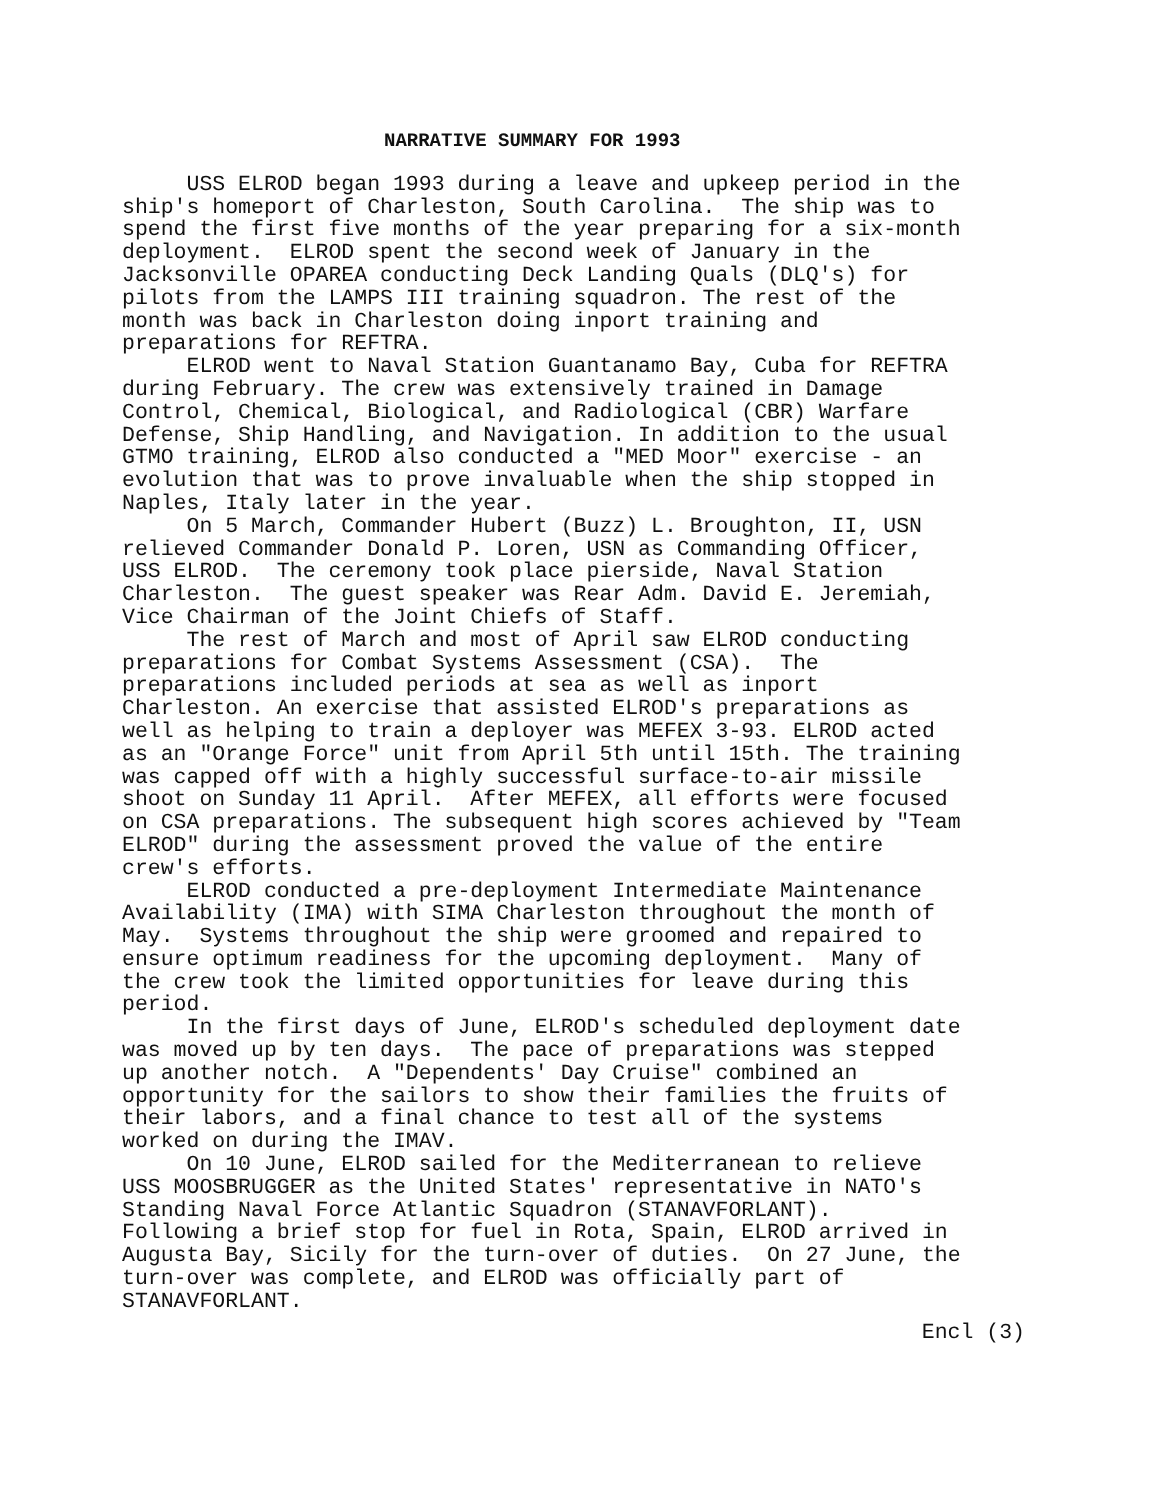NARRATIVE SUMMARY FOR 1993
USS ELROD began 1993 during a leave and upkeep period in the ship's homeport of Charleston, South Carolina. The ship was to spend the first five months of the year preparing for a six-month deployment. ELROD spent the second week of January in the Jacksonville OPAREA conducting Deck Landing Quals (DLQ's) for pilots from the LAMPS III training squadron. The rest of the month was back in Charleston doing inport training and preparations for REFTRA. ELROD went to Naval Station Guantanamo Bay, Cuba for REFTRA during February. The crew was extensively trained in Damage Control, Chemical, Biological, and Radiological (CBR) Warfare Defense, Ship Handling, and Navigation. In addition to the usual GTMO training, ELROD also conducted a "MED Moor" exercise - an evolution that was to prove invaluable when the ship stopped in Naples, Italy later in the year. On 5 March, Commander Hubert (Buzz) L. Broughton, II, USN relieved Commander Donald P. Loren, USN as Commanding Officer, USS ELROD. The ceremony took place pierside, Naval Station Charleston. The guest speaker was Rear Adm. David E. Jeremiah, Vice Chairman of the Joint Chiefs of Staff. The rest of March and most of April saw ELROD conducting preparations for Combat Systems Assessment (CSA). The preparations included periods at sea as well as inport Charleston. An exercise that assisted ELROD's preparations as well as helping to train a deployer was MEFEX 3-93. ELROD acted as an "Orange Force" unit from April 5th until 15th. The training was capped off with a highly successful surface-to-air missile shoot on Sunday 11 April. After MEFEX, all efforts were focused on CSA preparations. The subsequent high scores achieved by "Team ELROD" during the assessment proved the value of the entire crew's efforts. ELROD conducted a pre-deployment Intermediate Maintenance Availability (IMA) with SIMA Charleston throughout the month of May. Systems throughout the ship were groomed and repaired to ensure optimum readiness for the upcoming deployment. Many of the crew took the limited opportunities for leave during this period. In the first days of June, ELROD's scheduled deployment date was moved up by ten days. The pace of preparations was stepped up another notch. A "Dependents' Day Cruise" combined an opportunity for the sailors to show their families the fruits of their labors, and a final chance to test all of the systems worked on during the IMAV. On 10 June, ELROD sailed for the Mediterranean to relieve USS MOOSBRUGGER as the United States' representative in NATO's Standing Naval Force Atlantic Squadron (STANAVFORLANT). Following a brief stop for fuel in Rota, Spain, ELROD arrived in Augusta Bay, Sicily for the turn-over of duties. On 27 June, the turn-over was complete, and ELROD was officially part of STANAVFORLANT.
Encl (3)